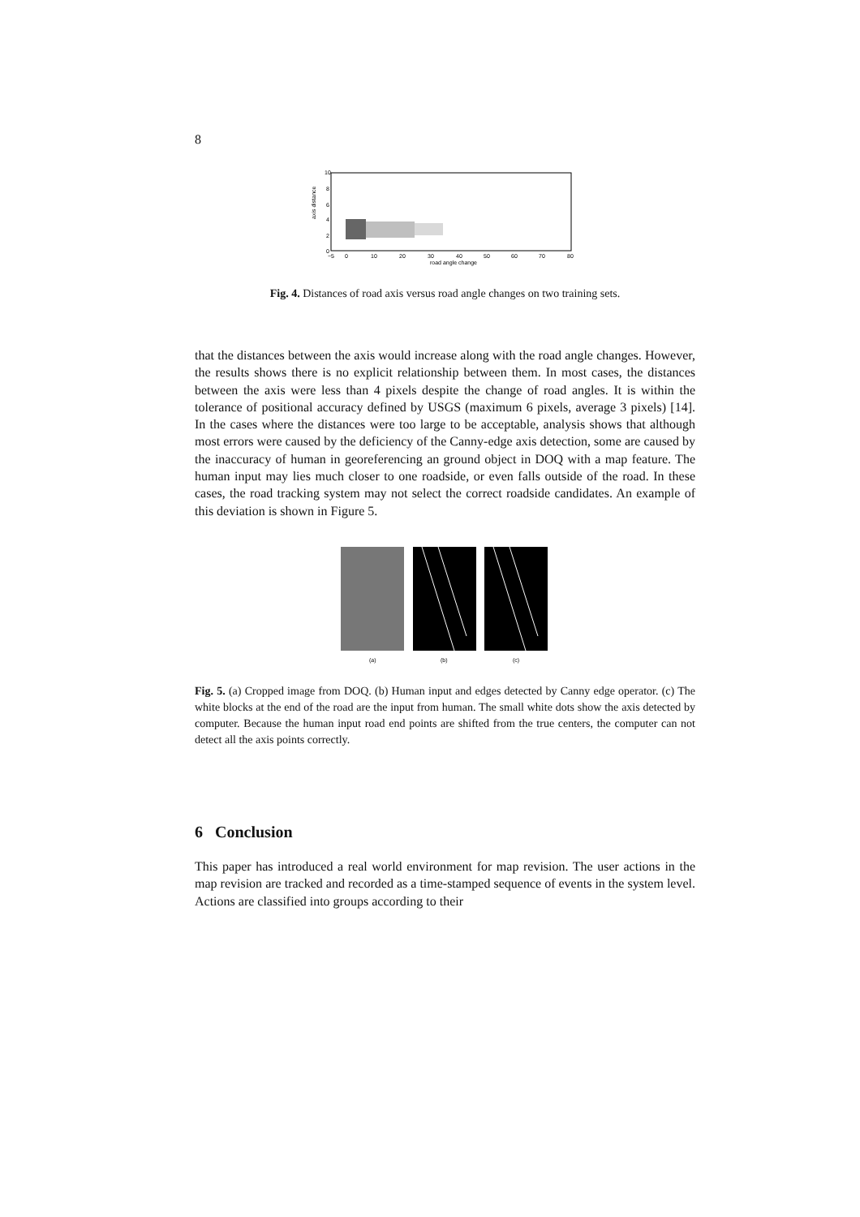8
axis distance
10
8
6
4
2
0
−5
0
10
20
30
40
50
60
70
80
road angle change
Fig. 4. Distances of road axis versus road angle changes on two training sets.
that the distances between the axis would increase along with the road angle changes. However, the results shows there is no explicit relationship between them. In most cases, the distances between the axis were less than 4 pixels despite the change of road angles. It is within the tolerance of positional accuracy defined by USGS (maximum 6 pixels, average 3 pixels) [14]. In the cases where the distances were too large to be acceptable, analysis shows that although most errors were caused by the deficiency of the Canny-edge axis detection, some are caused by the inaccuracy of human in georeferencing an ground object in DOQ with a map feature. The human input may lies much closer to one roadside, or even falls outside of the road. In these cases, the road tracking system may not select the correct roadside candidates. An example of this deviation is shown in Figure 5.
(a)
(b)
(c)
Fig. 5. (a) Cropped image from DOQ. (b) Human input and edges detected by Canny edge operator. (c) The white blocks at the end of the road are the input from human. The small white dots show the axis detected by computer. Because the human input road end points are shifted from the true centers, the computer can not detect all the axis points correctly.
6 Conclusion
This paper has introduced a real world environment for map revision. The user actions in the map revision are tracked and recorded as a time-stamped sequence of events in the system level. Actions are classified into groups according to their